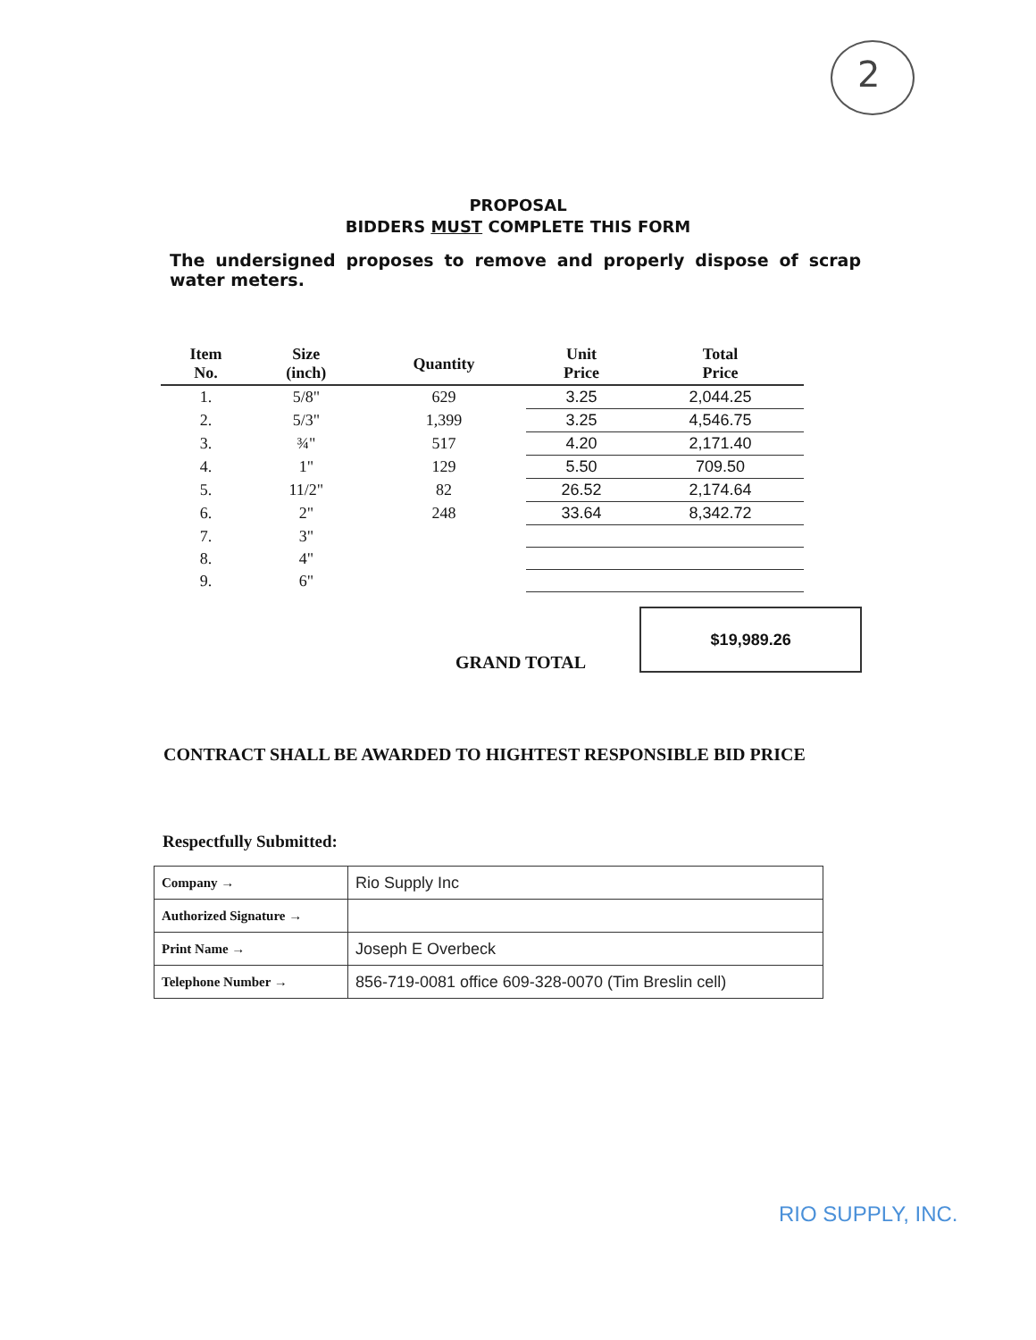2
PROPOSAL
BIDDERS MUST COMPLETE THIS FORM
The undersigned proposes to remove and properly dispose of scrap water meters.
| Item No. | Size (inch) | Quantity | Unit Price | Total Price |
| --- | --- | --- | --- | --- |
| 1. | 5/8" | 629 | 3.25 | 2,044.25 |
| 2. | 5/3" | 1,399 | 3.25 | 4,546.75 |
| 3. | ¾" | 517 | 4.20 | 2,171.40 |
| 4. | 1" | 129 | 5.50 | 709.50 |
| 5. | 11/2" | 82 | 26.52 | 2,174.64 |
| 6. | 2" | 248 | 33.64 | 8,342.72 |
| 7. | 3" | | | |
| 8. | 4" | | | |
| 9. | 6" | | | |
GRAND TOTAL
$19,989.26
CONTRACT SHALL BE AWARDED TO HIGHTEST RESPONSIBLE BID PRICE
Respectfully Submitted:
| Company → | Rio Supply Inc |
| Authorized Signature → | |
| Print Name → | Joseph E Overbeck |
| Telephone Number → | 856-719-0081 office 609-328-0070 (Tim Breslin cell) |
RIO SUPPLY, INC.